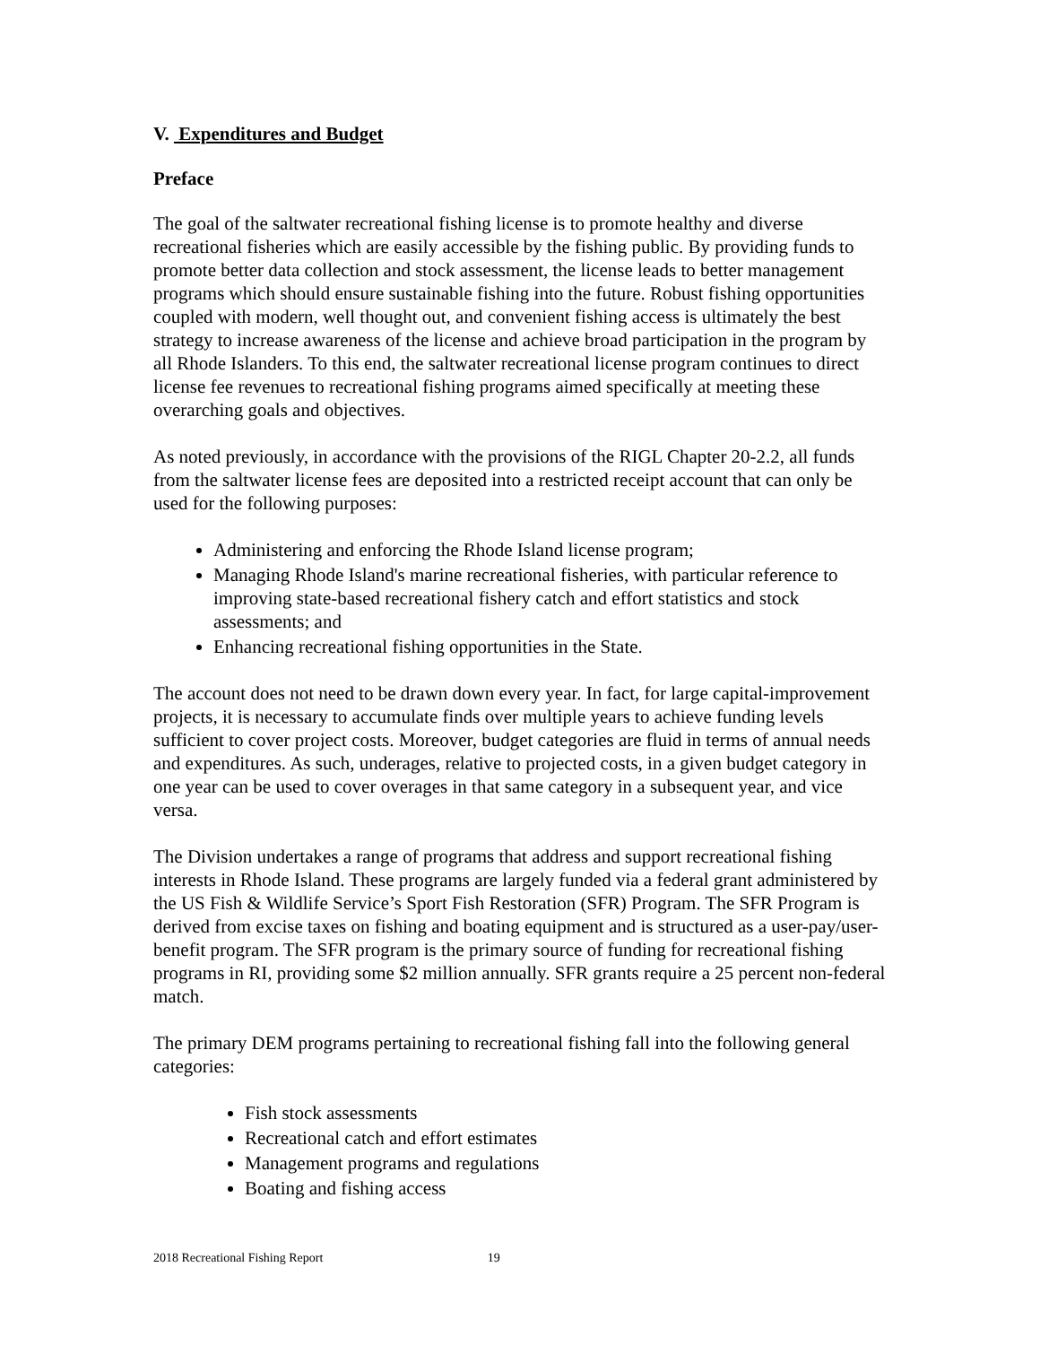V. Expenditures and Budget
Preface
The goal of the saltwater recreational fishing license is to promote healthy and diverse recreational fisheries which are easily accessible by the fishing public. By providing funds to promote better data collection and stock assessment, the license leads to better management programs which should ensure sustainable fishing into the future. Robust fishing opportunities coupled with modern, well thought out, and convenient fishing access is ultimately the best strategy to increase awareness of the license and achieve broad participation in the program by all Rhode Islanders. To this end, the saltwater recreational license program continues to direct license fee revenues to recreational fishing programs aimed specifically at meeting these overarching goals and objectives.
As noted previously, in accordance with the provisions of the RIGL Chapter 20-2.2, all funds from the saltwater license fees are deposited into a restricted receipt account that can only be used for the following purposes:
Administering and enforcing the Rhode Island license program;
Managing Rhode Island's marine recreational fisheries, with particular reference to improving state-based recreational fishery catch and effort statistics and stock assessments; and
Enhancing recreational fishing opportunities in the State.
The account does not need to be drawn down every year. In fact, for large capital-improvement projects, it is necessary to accumulate finds over multiple years to achieve funding levels sufficient to cover project costs. Moreover, budget categories are fluid in terms of annual needs and expenditures. As such, underages, relative to projected costs, in a given budget category in one year can be used to cover overages in that same category in a subsequent year, and vice versa.
The Division undertakes a range of programs that address and support recreational fishing interests in Rhode Island. These programs are largely funded via a federal grant administered by the US Fish & Wildlife Service’s Sport Fish Restoration (SFR) Program. The SFR Program is derived from excise taxes on fishing and boating equipment and is structured as a user-pay/user-benefit program. The SFR program is the primary source of funding for recreational fishing programs in RI, providing some $2 million annually. SFR grants require a 25 percent non-federal match.
The primary DEM programs pertaining to recreational fishing fall into the following general categories:
Fish stock assessments
Recreational catch and effort estimates
Management programs and regulations
Boating and fishing access
2018 Recreational Fishing Report 19